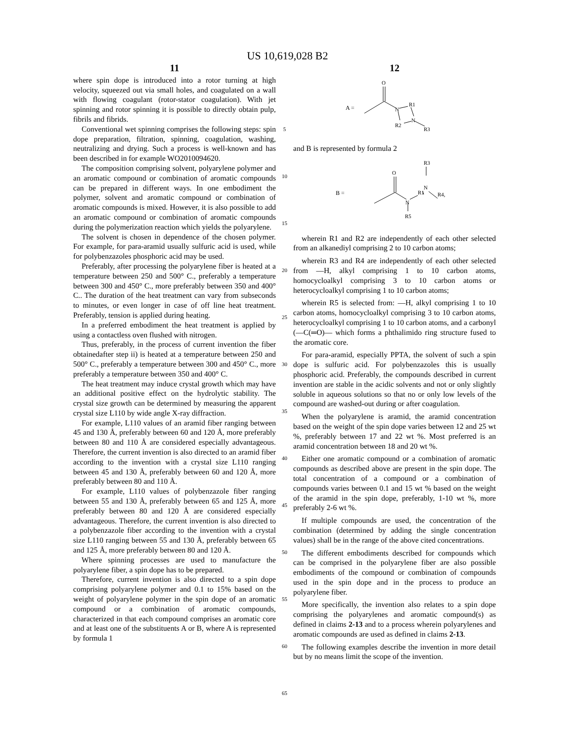US 10,619,028 B2
11
where spin dope is introduced into a rotor turning at high velocity, squeezed out via small holes, and coagulated on a wall with flowing coagulant (rotor-stator coagulation). With jet spinning and rotor spinning it is possible to directly obtain pulp, fibrils and fibrids.
Conventional wet spinning comprises the following steps: spin dope preparation, filtration, spinning, coagulation, washing, neutralizing and drying. Such a process is well-known and has been described in for example WO2010094620.
The composition comprising solvent, polyarylene polymer and an aromatic compound or combination of aromatic compounds can be prepared in different ways. In one embodiment the polymer, solvent and aromatic compound or combination of aromatic compounds is mixed. However, it is also possible to add an aromatic compound or combination of aromatic compounds during the polymerization reaction which yields the polyarylene.
The solvent is chosen in dependence of the chosen polymer. For example, for para-aramid usually sulfuric acid is used, while for polybenzazoles phosphoric acid may be used.
Preferably, after processing the polyarylene fiber is heated at a temperature between 250 and 500° C., preferably a temperature between 300 and 450° C., more preferably between 350 and 400° C.. The duration of the heat treatment can vary from subseconds to minutes, or even longer in case of off line heat treatment. Preferably, tension is applied during heating.
In a preferred embodiment the heat treatment is applied by using a contactless oven flushed with nitrogen.
Thus, preferably, in the process of current invention the fiber obtainedafter step ii) is heated at a temperature between 250 and 500° C., preferably a temperature between 300 and 450° C., more preferably a temperature between 350 and 400° C.
The heat treatment may induce crystal growth which may have an additional positive effect on the hydrolytic stability. The crystal size growth can be determined by measuring the apparent crystal size L110 by wide angle X-ray diffraction.
For example, L110 values of an aramid fiber ranging between 45 and 130 Å, preferably between 60 and 120 Å, more preferably between 80 and 110 Å are considered especially advantageous. Therefore, the current invention is also directed to an aramid fiber according to the invention with a crystal size L110 ranging between 45 and 130 Å, preferably between 60 and 120 Å, more preferably between 80 and 110 Å.
For example, L110 values of polybenzazole fiber ranging between 55 and 130 Å, preferably between 65 and 125 Å, more preferably between 80 and 120 Å are considered especially advantageous. Therefore, the current invention is also directed to a polybenzazole fiber according to the invention with a crystal size L110 ranging between 55 and 130 Å, preferably between 65 and 125 Å, more preferably between 80 and 120 Å.
Where spinning processes are used to manufacture the polyarylene fiber, a spin dope has to be prepared.
Therefore, current invention is also directed to a spin dope comprising polyarylene polymer and 0.1 to 15% based on the weight of polyarylene polymer in the spin dope of an aromatic compound or a combination of aromatic compounds, characterized in that each compound comprises an aromatic core and at least one of the substituents A or B, where A is represented by formula 1
5
10
15
20
25
30
35
40
45
50
55
60
65
12
A =
O
N
R1
N
R2
R3
and B is represented by formula 2
B =
R3
O
N
R1
N
R4,
R5
wherein R1 and R2 are independently of each other selected from an alkanediyl comprising 2 to 10 carbon atoms;
wherein R3 and R4 are independently of each other selected from —H, alkyl comprising 1 to 10 carbon atoms, homocycloalkyl comprising 3 to 10 carbon atoms or heterocycloalkyl comprising 1 to 10 carbon atoms;
wherein R5 is selected from: —H, alkyl comprising 1 to 10 carbon atoms, homocycloalkyl comprising 3 to 10 carbon atoms, heterocycloalkyl comprising 1 to 10 carbon atoms, and a carbonyl (—C(═O)— which forms a phthalimido ring structure fused to the aromatic core.
For para-aramid, especially PPTA, the solvent of such a spin dope is sulfuric acid. For polybenzazoles this is usually phosphoric acid. Preferably, the compounds described in current invention are stable in the acidic solvents and not or only slightly soluble in aqueous solutions so that no or only low levels of the compound are washed-out during or after coagulation.
When the polyarylene is aramid, the aramid concentration based on the weight of the spin dope varies between 12 and 25 wt %, preferably between 17 and 22 wt %. Most preferred is an aramid concentration between 18 and 20 wt %.
Either one aromatic compound or a combination of aromatic compounds as described above are present in the spin dope. The total concentration of a compound or a combination of compounds varies between 0.1 and 15 wt % based on the weight of the aramid in the spin dope, preferably, 1-10 wt %, more preferably 2-6 wt %.
If multiple compounds are used, the concentration of the combination (determined by adding the single concentration values) shall be in the range of the above cited concentrations.
The different embodiments described for compounds which can be comprised in the polyarylene fiber are also possible embodiments of the compound or combination of compounds used in the spin dope and in the process to produce an polyarylene fiber.
More specifically, the invention also relates to a spin dope comprising the polyarylenes and aromatic compound(s) as defined in claims 2-13 and to a process wherein polyarylenes and aromatic compounds are used as defined in claims 2-13.
The following examples describe the invention in more detail but by no means limit the scope of the invention.